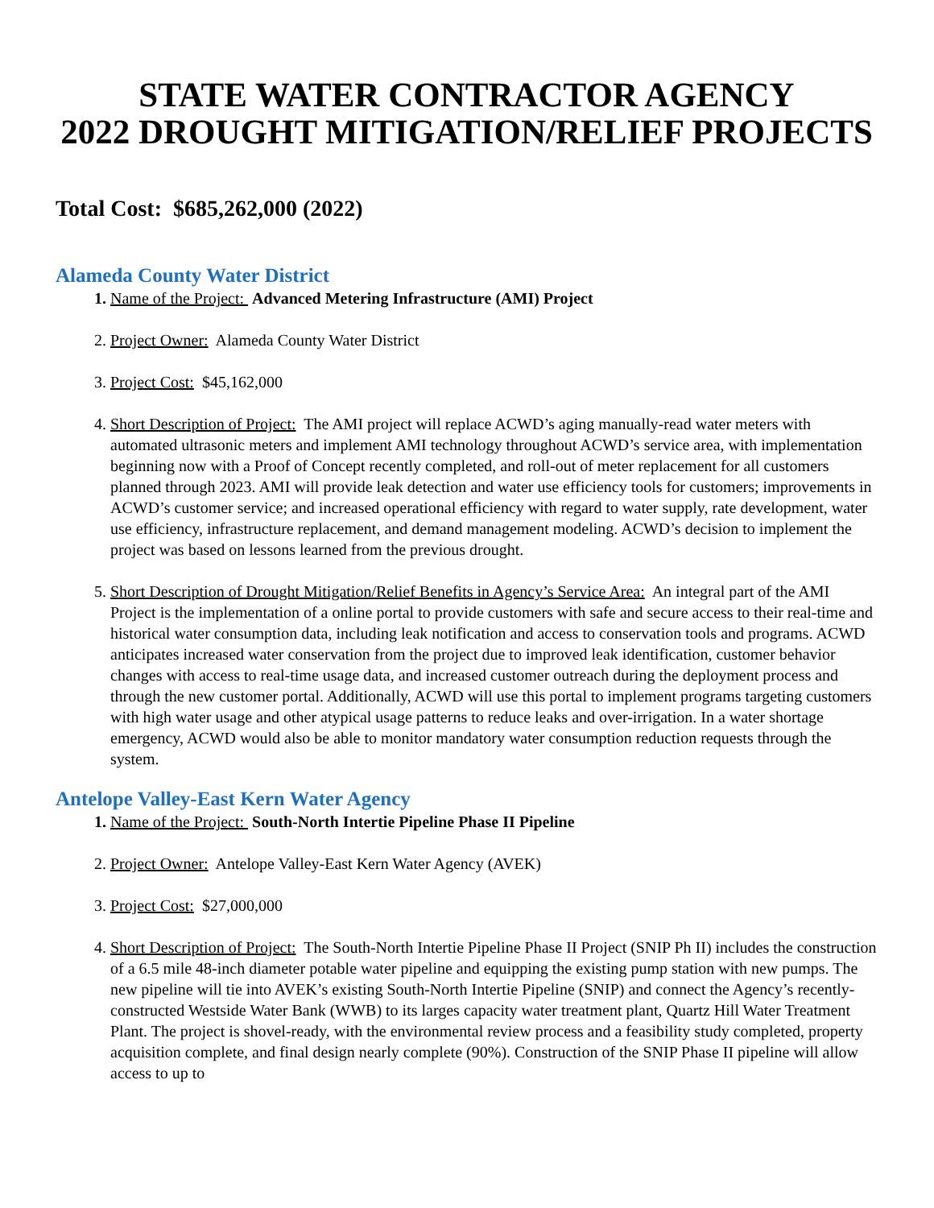STATE WATER CONTRACTOR AGENCY
2022 DROUGHT MITIGATION/RELIEF PROJECTS
Total Cost: $685,262,000 (2022)
Alameda County Water District
Name of the Project: Advanced Metering Infrastructure (AMI) Project
Project Owner: Alameda County Water District
Project Cost: $45,162,000
Short Description of Project: The AMI project will replace ACWD’s aging manually-read water meters with automated ultrasonic meters and implement AMI technology throughout ACWD’s service area, with implementation beginning now with a Proof of Concept recently completed, and roll-out of meter replacement for all customers planned through 2023. AMI will provide leak detection and water use efficiency tools for customers; improvements in ACWD’s customer service; and increased operational efficiency with regard to water supply, rate development, water use efficiency, infrastructure replacement, and demand management modeling. ACWD’s decision to implement the project was based on lessons learned from the previous drought.
Short Description of Drought Mitigation/Relief Benefits in Agency’s Service Area: An integral part of the AMI Project is the implementation of a online portal to provide customers with safe and secure access to their real-time and historical water consumption data, including leak notification and access to conservation tools and programs. ACWD anticipates increased water conservation from the project due to improved leak identification, customer behavior changes with access to real-time usage data, and increased customer outreach during the deployment process and through the new customer portal. Additionally, ACWD will use this portal to implement programs targeting customers with high water usage and other atypical usage patterns to reduce leaks and over-irrigation. In a water shortage emergency, ACWD would also be able to monitor mandatory water consumption reduction requests through the system.
Antelope Valley-East Kern Water Agency
Name of the Project: South-North Intertie Pipeline Phase II Pipeline
Project Owner: Antelope Valley-East Kern Water Agency (AVEK)
Project Cost: $27,000,000
Short Description of Project: The South-North Intertie Pipeline Phase II Project (SNIP Ph II) includes the construction of a 6.5 mile 48-inch diameter potable water pipeline and equipping the existing pump station with new pumps. The new pipeline will tie into AVEK’s existing South-North Intertie Pipeline (SNIP) and connect the Agency’s recently-constructed Westside Water Bank (WWB) to its larges capacity water treatment plant, Quartz Hill Water Treatment Plant. The project is shovel-ready, with the environmental review process and a feasibility study completed, property acquisition complete, and final design nearly complete (90%). Construction of the SNIP Phase II pipeline will allow access to up to